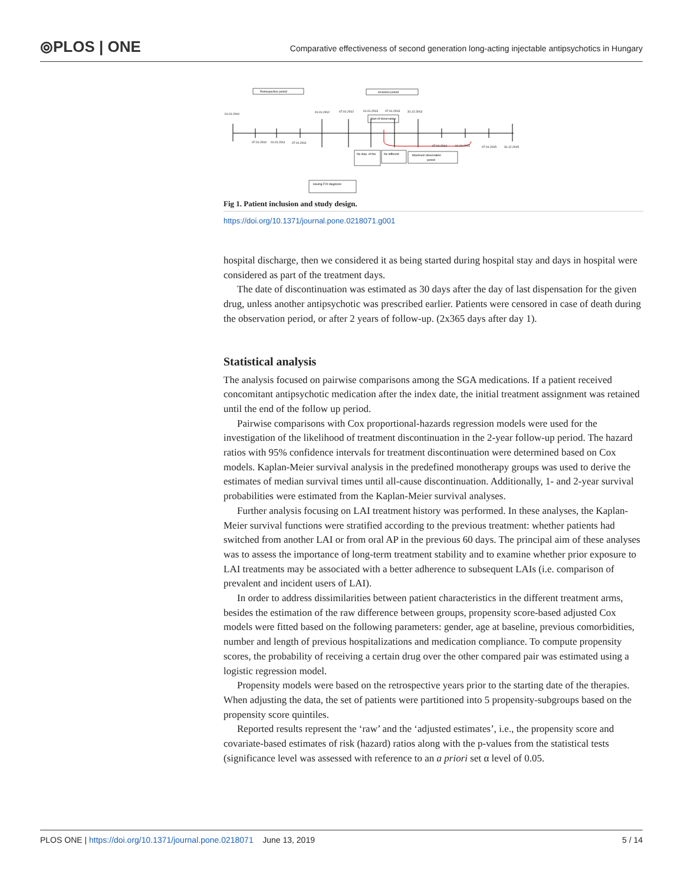⦾PLOS | ONE
Comparative effectiveness of second generation long-acting injectable antipsychotics in Hungary
Retrospective period
Inclusion period
01.01.2010
01.01.2012
07.01.2012
01.01.2013
07.01.2013
31.12.2013
Start of observation
07.01.2010
01.01.2011
07.01.2011
07.01.2014
01.01.2015
07.01.2015
31.12.2015
No disp. of the
No different
Maximum observation
period
Having F20 diagnosis
Fig 1. Patient inclusion and study design.
https://doi.org/10.1371/journal.pone.0218071.g001
hospital discharge, then we considered it as being started during hospital stay and days in hospital were considered as part of the treatment days.
The date of discontinuation was estimated as 30 days after the day of last dispensation for the given drug, unless another antipsychotic was prescribed earlier. Patients were censored in case of death during the observation period, or after 2 years of follow-up. (2x365 days after day 1).
Statistical analysis
The analysis focused on pairwise comparisons among the SGA medications. If a patient received concomitant antipsychotic medication after the index date, the initial treatment assignment was retained until the end of the follow up period.
Pairwise comparisons with Cox proportional-hazards regression models were used for the investigation of the likelihood of treatment discontinuation in the 2-year follow-up period. The hazard ratios with 95% confidence intervals for treatment discontinuation were determined based on Cox models. Kaplan-Meier survival analysis in the predefined monotherapy groups was used to derive the estimates of median survival times until all-cause discontinuation. Additionally, 1- and 2-year survival probabilities were estimated from the Kaplan-Meier survival analyses.
Further analysis focusing on LAI treatment history was performed. In these analyses, the Kaplan-Meier survival functions were stratified according to the previous treatment: whether patients had switched from another LAI or from oral AP in the previous 60 days. The principal aim of these analyses was to assess the importance of long-term treatment stability and to examine whether prior exposure to LAI treatments may be associated with a better adherence to subsequent LAIs (i.e. comparison of prevalent and incident users of LAI).
In order to address dissimilarities between patient characteristics in the different treatment arms, besides the estimation of the raw difference between groups, propensity score-based adjusted Cox models were fitted based on the following parameters: gender, age at baseline, previous comorbidities, number and length of previous hospitalizations and medication compliance. To compute propensity scores, the probability of receiving a certain drug over the other compared pair was estimated using a logistic regression model.
Propensity models were based on the retrospective years prior to the starting date of the therapies. When adjusting the data, the set of patients were partitioned into 5 propensity-subgroups based on the propensity score quintiles.
Reported results represent the ‘raw’ and the ‘adjusted estimates’, i.e., the propensity score and covariate-based estimates of risk (hazard) ratios along with the p-values from the statistical tests (significance level was assessed with reference to an a priori set α level of 0.05.
PLOS ONE | https://doi.org/10.1371/journal.pone.0218071 June 13, 2019
5 / 14